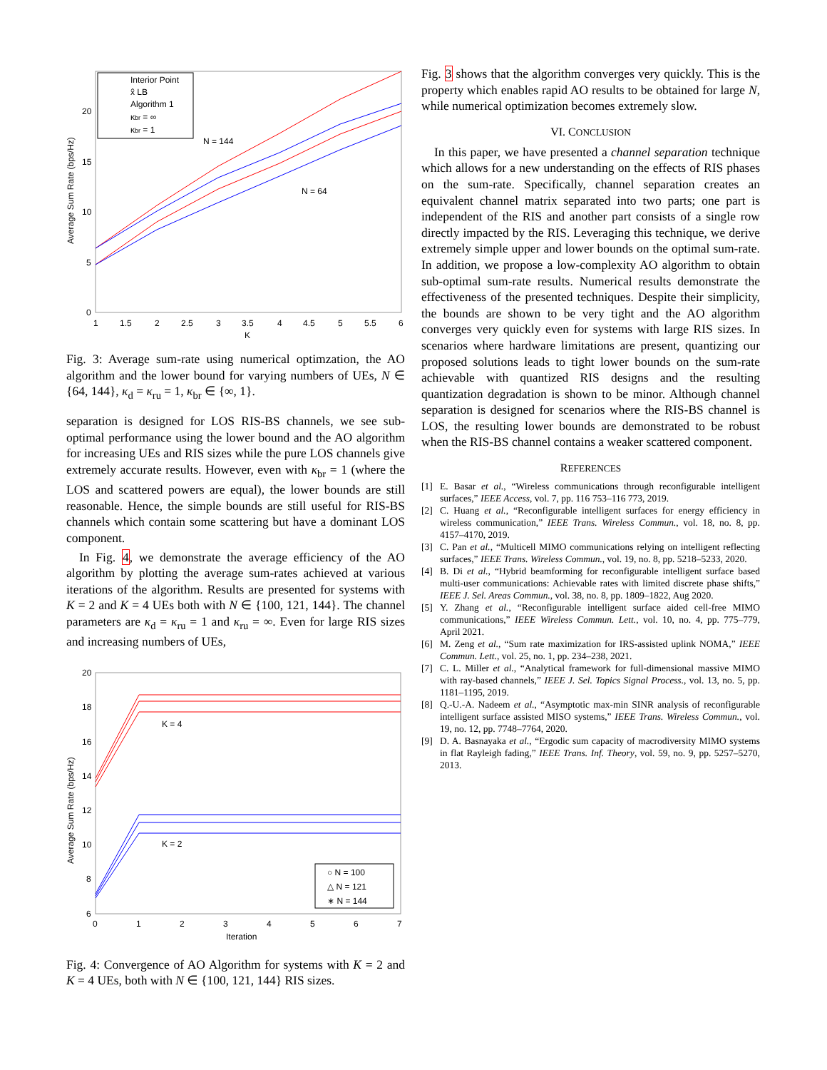Average Sum Rate (bps/Hz)
0
5
10
15
20
1
1.5
2
2.5
3
3.5
4
4.5
5
5.5
6
K
Interior Point
x̂ LB
Algorithm 1
κbr = ∞
κbr = 1
N = 144
N = 64
Fig. 3: Average sum-rate using numerical optimzation, the AO algorithm and the lower bound for varying numbers of UEs, N ∈ {64, 144}, κ<sub>d</sub> = κ<sub>ru</sub> = 1, κ<sub>br</sub> ∈ {∞, 1}.
separation is designed for LOS RIS-BS channels, we see sub-optimal performance using the lower bound and the AO algorithm for increasing UEs and RIS sizes while the pure LOS channels give extremely accurate results. However, even with κ<sub>br</sub> = 1 (where the LOS and scattered powers are equal), the lower bounds are still reasonable. Hence, the simple bounds are still useful for RIS-BS channels which contain some scattering but have a dominant LOS component.
In Fig. 4, we demonstrate the average efficiency of the AO algorithm by plotting the average sum-rates achieved at various iterations of the algorithm. Results are presented for systems with K = 2 and K = 4 UEs both with N ∈ {100, 121, 144}. The channel parameters are κ<sub>d</sub> = κ<sub>ru</sub> = 1 and κ<sub>ru</sub> = ∞. Even for large RIS sizes and increasing numbers of UEs,
Average Sum Rate (bps/Hz)
20
18
16
14
12
10
8
6
0
1
2
3
4
5
6
7
Iteration
K = 4
K = 2
○ N = 100
△ N = 121
∗ N = 144
Fig. 4: Convergence of AO Algorithm for systems with K = 2 and K = 4 UEs, both with N ∈ {100, 121, 144} RIS sizes.
Fig. 3 shows that the algorithm converges very quickly. This is the property which enables rapid AO results to be obtained for large N, while numerical optimization becomes extremely slow.
VI. CONCLUSION
In this paper, we have presented a channel separation technique which allows for a new understanding on the effects of RIS phases on the sum-rate. Specifically, channel separation creates an equivalent channel matrix separated into two parts; one part is independent of the RIS and another part consists of a single row directly impacted by the RIS. Leveraging this technique, we derive extremely simple upper and lower bounds on the optimal sum-rate. In addition, we propose a low-complexity AO algorithm to obtain sub-optimal sum-rate results. Numerical results demonstrate the effectiveness of the presented techniques. Despite their simplicity, the bounds are shown to be very tight and the AO algorithm converges very quickly even for systems with large RIS sizes. In scenarios where hardware limitations are present, quantizing our proposed solutions leads to tight lower bounds on the sum-rate achievable with quantized RIS designs and the resulting quantization degradation is shown to be minor. Although channel separation is designed for scenarios where the RIS-BS channel is LOS, the resulting lower bounds are demonstrated to be robust when the RIS-BS channel contains a weaker scattered component.
REFERENCES
[1] E. Basar et al., “Wireless communications through reconfigurable intelligent surfaces,” IEEE Access, vol. 7, pp. 116 753–116 773, 2019.
[2] C. Huang et al., “Reconfigurable intelligent surfaces for energy efficiency in wireless communication,” IEEE Trans. Wireless Commun., vol. 18, no. 8, pp. 4157–4170, 2019.
[3] C. Pan et al., “Multicell MIMO communications relying on intelligent reflecting surfaces,” IEEE Trans. Wireless Commun., vol. 19, no. 8, pp. 5218–5233, 2020.
[4] B. Di et al., “Hybrid beamforming for reconfigurable intelligent surface based multi-user communications: Achievable rates with limited discrete phase shifts,” IEEE J. Sel. Areas Commun., vol. 38, no. 8, pp. 1809–1822, Aug 2020.
[5] Y. Zhang et al., “Reconfigurable intelligent surface aided cell-free MIMO communications,” IEEE Wireless Commun. Lett., vol. 10, no. 4, pp. 775–779, April 2021.
[6] M. Zeng et al., “Sum rate maximization for IRS-assisted uplink NOMA,” IEEE Commun. Lett., vol. 25, no. 1, pp. 234–238, 2021.
[7] C. L. Miller et al., “Analytical framework for full-dimensional massive MIMO with ray-based channels,” IEEE J. Sel. Topics Signal Process., vol. 13, no. 5, pp. 1181–1195, 2019.
[8] Q.-U.-A. Nadeem et al., “Asymptotic max-min SINR analysis of reconfigurable intelligent surface assisted MISO systems,” IEEE Trans. Wireless Commun., vol. 19, no. 12, pp. 7748–7764, 2020.
[9] D. A. Basnayaka et al., “Ergodic sum capacity of macrodiversity MIMO systems in flat Rayleigh fading,” IEEE Trans. Inf. Theory, vol. 59, no. 9, pp. 5257–5270, 2013.